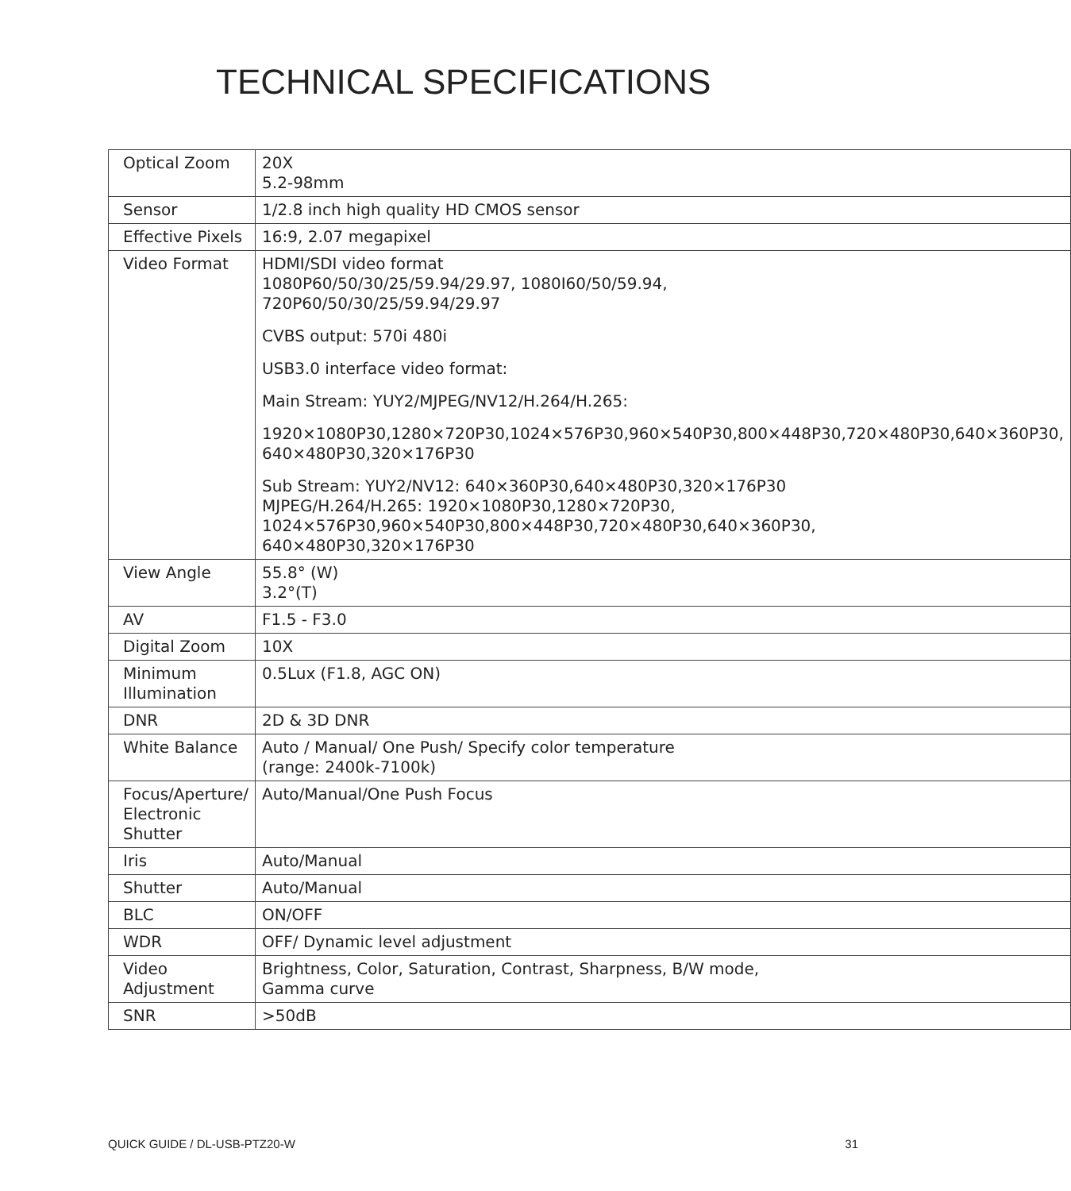TECHNICAL SPECIFICATIONS
| Optical Zoom | 20X 5.2-98mm |
| Sensor | 1/2.8 inch high quality HD CMOS sensor |
| Effective Pixels | 16:9, 2.07 megapixel |
| Video Format | HDMI/SDI video format 1080P60/50/30/25/59.94/29.97, 1080I60/50/59.94, 720P60/50/30/25/59.94/29.97 CVBS output: 570i 480i USB3.0 interface video format: Main Stream: YUY2/MJPEG/NV12/H.264/H.265: 1920×1080P30,1280×720P30,1024×576P30,960×540P30,800×448P30,720×480P30,640×360P30, 640×480P30,320×176P30 Sub Stream: YUY2/NV12: 640×360P30,640×480P30,320×176P30 MJPEG/H.264/H.265: 1920×1080P30,1280×720P30, 1024×576P30,960×540P30,800×448P30,720×480P30,640×360P30, 640×480P30,320×176P30 |
| View Angle | 55.8° (W) 3.2°(T) |
| AV | F1.5 - F3.0 |
| Digital Zoom | 10X |
| Minimum Illumination | 0.5Lux (F1.8, AGC ON) |
| DNR | 2D & 3D DNR |
| White Balance | Auto / Manual/ One Push/ Specify color temperature (range: 2400k-7100k) |
| Focus/Aperture/ Electronic Shutter | Auto/Manual/One Push Focus |
| Iris | Auto/Manual |
| Shutter | Auto/Manual |
| BLC | ON/OFF |
| WDR | OFF/ Dynamic level adjustment |
| Video Adjustment | Brightness, Color, Saturation, Contrast, Sharpness, B/W mode, Gamma curve |
| SNR | >50dB |
QUICK GUIDE / DL-USB-PTZ20-W 31